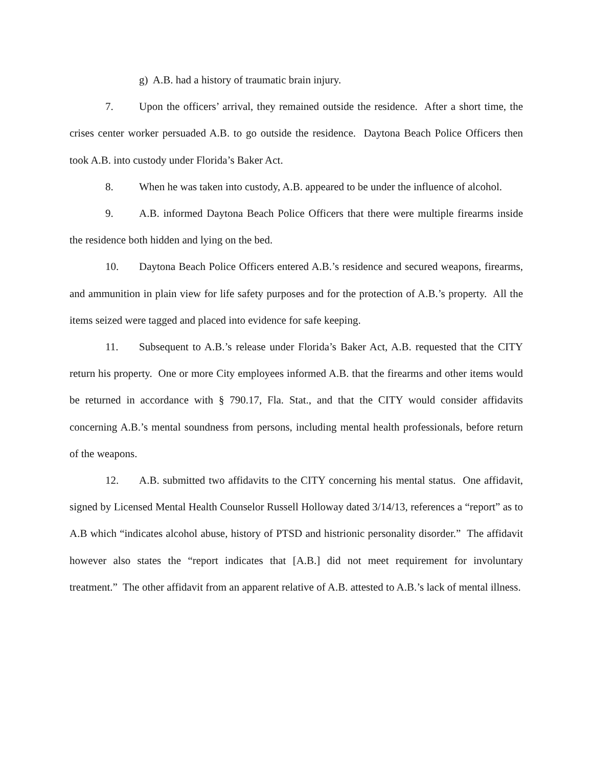g) A.B. had a history of traumatic brain injury.
7. Upon the officers’ arrival, they remained outside the residence. After a short time, the crises center worker persuaded A.B. to go outside the residence. Daytona Beach Police Officers then took A.B. into custody under Florida’s Baker Act.
8. When he was taken into custody, A.B. appeared to be under the influence of alcohol.
9. A.B. informed Daytona Beach Police Officers that there were multiple firearms inside the residence both hidden and lying on the bed.
10. Daytona Beach Police Officers entered A.B.’s residence and secured weapons, firearms, and ammunition in plain view for life safety purposes and for the protection of A.B.’s property. All the items seized were tagged and placed into evidence for safe keeping.
11. Subsequent to A.B.’s release under Florida’s Baker Act, A.B. requested that the CITY return his property. One or more City employees informed A.B. that the firearms and other items would be returned in accordance with § 790.17, Fla. Stat., and that the CITY would consider affidavits concerning A.B.’s mental soundness from persons, including mental health professionals, before return of the weapons.
12. A.B. submitted two affidavits to the CITY concerning his mental status. One affidavit, signed by Licensed Mental Health Counselor Russell Holloway dated 3/14/13, references a “report” as to A.B which “indicates alcohol abuse, history of PTSD and histrionic personality disorder.” The affidavit however also states the “report indicates that [A.B.] did not meet requirement for involuntary treatment.” The other affidavit from an apparent relative of A.B. attested to A.B.’s lack of mental illness.